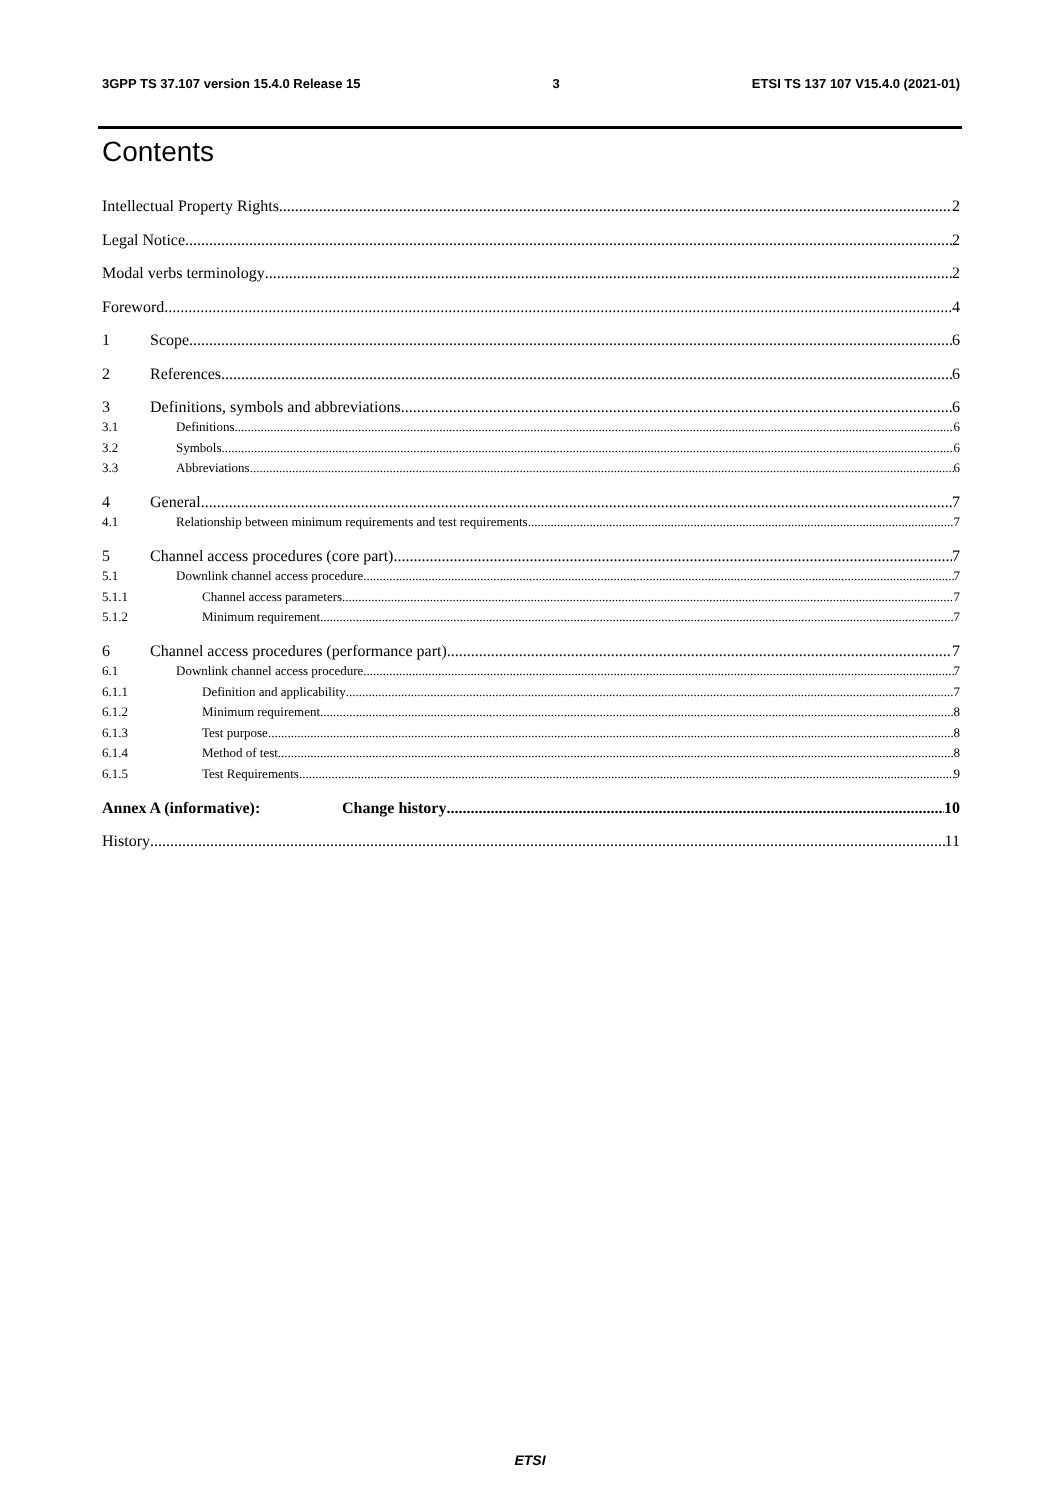3GPP TS 37.107 version 15.4.0 Release 15 3 ETSI TS 137 107 V15.4.0 (2021-01)
Contents
Intellectual Property Rights 2
Legal Notice 2
Modal verbs terminology 2
Foreword 4
1 Scope 6
2 References 6
3 Definitions, symbols and abbreviations 6
3.1 Definitions 6
3.2 Symbols 6
3.3 Abbreviations 6
4 General 7
4.1 Relationship between minimum requirements and test requirements 7
5 Channel access procedures (core part) 7
5.1 Downlink channel access procedure 7
5.1.1 Channel access parameters 7
5.1.2 Minimum requirement 7
6 Channel access procedures (performance part) 7
6.1 Downlink channel access procedure 7
6.1.1 Definition and applicability 7
6.1.2 Minimum requirement 8
6.1.3 Test purpose 8
6.1.4 Method of test 8
6.1.5 Test Requirements 9
Annex A (informative): Change history 10
History 11
ETSI